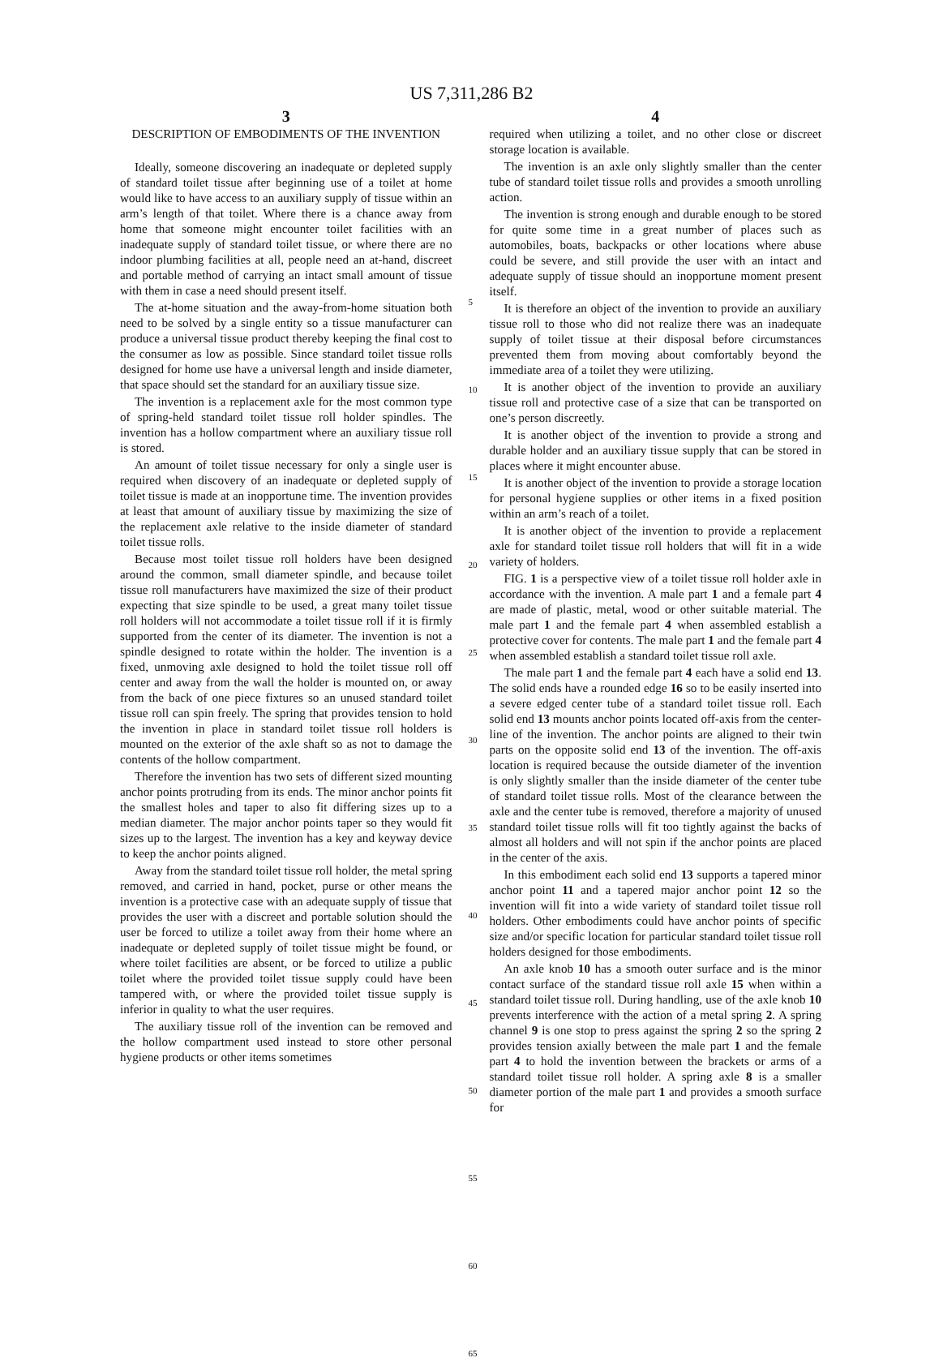US 7,311,286 B2
3
DESCRIPTION OF EMBODIMENTS OF THE INVENTION
Ideally, someone discovering an inadequate or depleted supply of standard toilet tissue after beginning use of a toilet at home would like to have access to an auxiliary supply of tissue within an arm’s length of that toilet. Where there is a chance away from home that someone might encounter toilet facilities with an inadequate supply of standard toilet tissue, or where there are no indoor plumbing facilities at all, people need an at-hand, discreet and portable method of carrying an intact small amount of tissue with them in case a need should present itself.
The at-home situation and the away-from-home situation both need to be solved by a single entity so a tissue manufacturer can produce a universal tissue product thereby keeping the final cost to the consumer as low as possible. Since standard toilet tissue rolls designed for home use have a universal length and inside diameter, that space should set the standard for an auxiliary tissue size.
The invention is a replacement axle for the most common type of spring-held standard toilet tissue roll holder spindles. The invention has a hollow compartment where an auxiliary tissue roll is stored.
An amount of toilet tissue necessary for only a single user is required when discovery of an inadequate or depleted supply of toilet tissue is made at an inopportune time. The invention provides at least that amount of auxiliary tissue by maximizing the size of the replacement axle relative to the inside diameter of standard toilet tissue rolls.
Because most toilet tissue roll holders have been designed around the common, small diameter spindle, and because toilet tissue roll manufacturers have maximized the size of their product expecting that size spindle to be used, a great many toilet tissue roll holders will not accommodate a toilet tissue roll if it is firmly supported from the center of its diameter. The invention is not a spindle designed to rotate within the holder. The invention is a fixed, unmoving axle designed to hold the toilet tissue roll off center and away from the wall the holder is mounted on, or away from the back of one piece fixtures so an unused standard toilet tissue roll can spin freely. The spring that provides tension to hold the invention in place in standard toilet tissue roll holders is mounted on the exterior of the axle shaft so as not to damage the contents of the hollow compartment.
Therefore the invention has two sets of different sized mounting anchor points protruding from its ends. The minor anchor points fit the smallest holes and taper to also fit differing sizes up to a median diameter. The major anchor points taper so they would fit sizes up to the largest. The invention has a key and keyway device to keep the anchor points aligned.
Away from the standard toilet tissue roll holder, the metal spring removed, and carried in hand, pocket, purse or other means the invention is a protective case with an adequate supply of tissue that provides the user with a discreet and portable solution should the user be forced to utilize a toilet away from their home where an inadequate or depleted supply of toilet tissue might be found, or where toilet facilities are absent, or be forced to utilize a public toilet where the provided toilet tissue supply could have been tampered with, or where the provided toilet tissue supply is inferior in quality to what the user requires.
The auxiliary tissue roll of the invention can be removed and the hollow compartment used instead to store other personal hygiene products or other items sometimes
5
10
15
20
25
30
35
40
45
50
55
60
65
4
required when utilizing a toilet, and no other close or discreet storage location is available.
The invention is an axle only slightly smaller than the center tube of standard toilet tissue rolls and provides a smooth unrolling action.
The invention is strong enough and durable enough to be stored for quite some time in a great number of places such as automobiles, boats, backpacks or other locations where abuse could be severe, and still provide the user with an intact and adequate supply of tissue should an inopportune moment present itself.
It is therefore an object of the invention to provide an auxiliary tissue roll to those who did not realize there was an inadequate supply of toilet tissue at their disposal before circumstances prevented them from moving about comfortably beyond the immediate area of a toilet they were utilizing.
It is another object of the invention to provide an auxiliary tissue roll and protective case of a size that can be transported on one’s person discreetly.
It is another object of the invention to provide a strong and durable holder and an auxiliary tissue supply that can be stored in places where it might encounter abuse.
It is another object of the invention to provide a storage location for personal hygiene supplies or other items in a fixed position within an arm’s reach of a toilet.
It is another object of the invention to provide a replacement axle for standard toilet tissue roll holders that will fit in a wide variety of holders.
FIG. 1 is a perspective view of a toilet tissue roll holder axle in accordance with the invention. A male part 1 and a female part 4 are made of plastic, metal, wood or other suitable material. The male part 1 and the female part 4 when assembled establish a protective cover for contents. The male part 1 and the female part 4 when assembled establish a standard toilet tissue roll axle.
The male part 1 and the female part 4 each have a solid end 13. The solid ends have a rounded edge 16 so to be easily inserted into a severe edged center tube of a standard toilet tissue roll. Each solid end 13 mounts anchor points located off-axis from the center-line of the invention. The anchor points are aligned to their twin parts on the opposite solid end 13 of the invention. The off-axis location is required because the outside diameter of the invention is only slightly smaller than the inside diameter of the center tube of standard toilet tissue rolls. Most of the clearance between the axle and the center tube is removed, therefore a majority of unused standard toilet tissue rolls will fit too tightly against the backs of almost all holders and will not spin if the anchor points are placed in the center of the axis.
In this embodiment each solid end 13 supports a tapered minor anchor point 11 and a tapered major anchor point 12 so the invention will fit into a wide variety of standard toilet tissue roll holders. Other embodiments could have anchor points of specific size and/or specific location for particular standard toilet tissue roll holders designed for those embodiments.
An axle knob 10 has a smooth outer surface and is the minor contact surface of the standard tissue roll axle 15 when within a standard toilet tissue roll. During handling, use of the axle knob 10 prevents interference with the action of a metal spring 2. A spring channel 9 is one stop to press against the spring 2 so the spring 2 provides tension axially between the male part 1 and the female part 4 to hold the invention between the brackets or arms of a standard toilet tissue roll holder. A spring axle 8 is a smaller diameter portion of the male part 1 and provides a smooth surface for